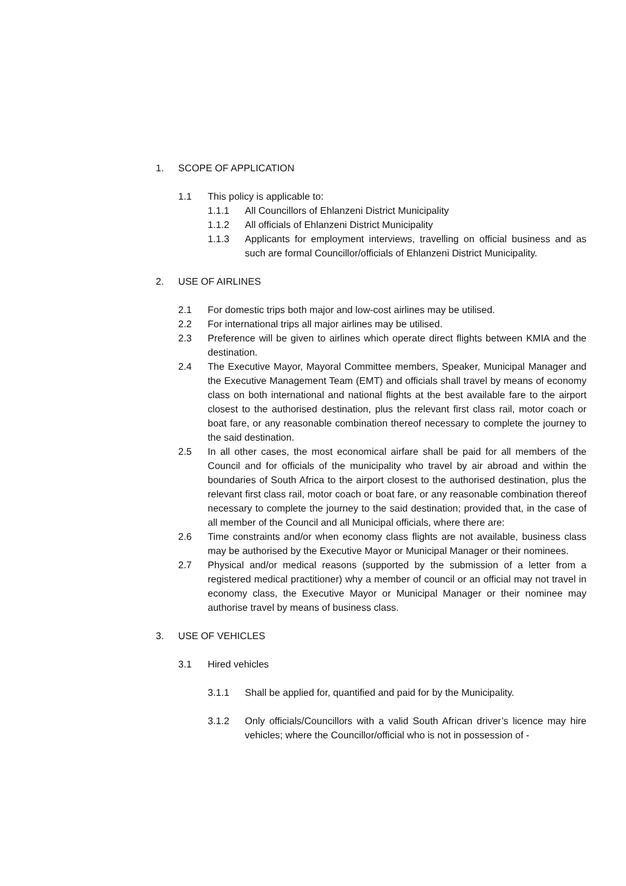1. SCOPE OF APPLICATION
1.1 This policy is applicable to:
1.1.1 All Councillors of Ehlanzeni District Municipality
1.1.2 All officials of Ehlanzeni District Municipality
1.1.3 Applicants for employment interviews, travelling on official business and as such are formal Councillor/officials of Ehlanzeni District Municipality.
2. USE OF AIRLINES
2.1 For domestic trips both major and low-cost airlines may be utilised.
2.2 For international trips all major airlines may be utilised.
2.3 Preference will be given to airlines which operate direct flights between KMIA and the destination.
2.4 The Executive Mayor, Mayoral Committee members, Speaker, Municipal Manager and the Executive Management Team (EMT) and officials shall travel by means of economy class on both international and national flights at the best available fare to the airport closest to the authorised destination, plus the relevant first class rail, motor coach or boat fare, or any reasonable combination thereof necessary to complete the journey to the said destination.
2.5 In all other cases, the most economical airfare shall be paid for all members of the Council and for officials of the municipality who travel by air abroad and within the boundaries of South Africa to the airport closest to the authorised destination, plus the relevant first class rail, motor coach or boat fare, or any reasonable combination thereof necessary to complete the journey to the said destination; provided that, in the case of all member of the Council and all Municipal officials, where there are:
2.6 Time constraints and/or when economy class flights are not available, business class may be authorised by the Executive Mayor or Municipal Manager or their nominees.
2.7 Physical and/or medical reasons (supported by the submission of a letter from a registered medical practitioner) why a member of council or an official may not travel in economy class, the Executive Mayor or Municipal Manager or their nominee may authorise travel by means of business class.
3. USE OF VEHICLES
3.1 Hired vehicles
3.1.1 Shall be applied for, quantified and paid for by the Municipality.
3.1.2 Only officials/Councillors with a valid South African driver’s licence may hire vehicles; where the Councillor/official who is not in possession of -